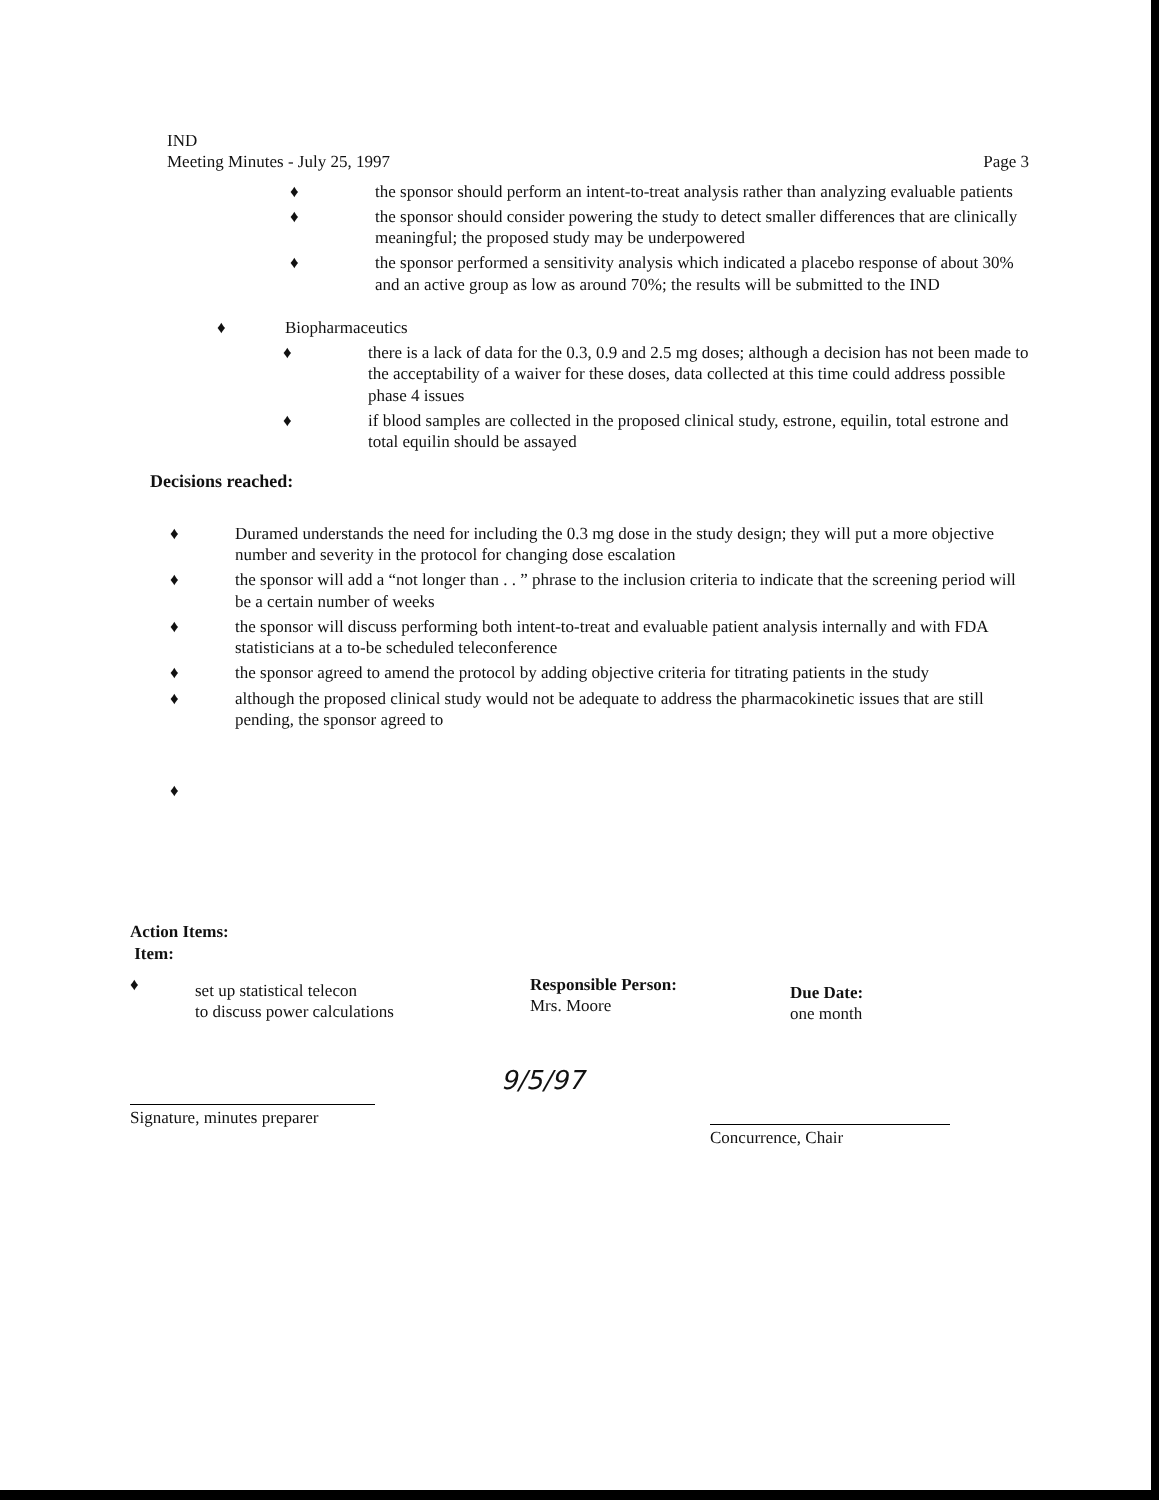IND
Meeting Minutes - July 25, 1997
Page 3
♦ the sponsor should perform an intent-to-treat analysis rather than analyzing evaluable patients
♦ the sponsor should consider powering the study to detect smaller differences that are clinically meaningful; the proposed study may be underpowered
♦ the sponsor performed a sensitivity analysis which indicated a placebo response of about 30% and an active group as low as around 70%; the results will be submitted to the IND
♦ Biopharmaceutics
♦ there is a lack of data for the 0.3, 0.9 and 2.5 mg doses; although a decision has not been made to the acceptability of a waiver for these doses, data collected at this time could address possible phase 4 issues
♦ if blood samples are collected in the proposed clinical study, estrone, equilin, total estrone and total equilin should be assayed
Decisions reached:
♦ Duramed understands the need for including the 0.3 mg dose in the study design; they will put a more objective number and severity in the protocol for changing dose escalation
♦ the sponsor will add a “not longer than . . ” phrase to the inclusion criteria to indicate that the screening period will be a certain number of weeks
♦ the sponsor will discuss performing both intent-to-treat and evaluable patient analysis internally and with FDA statisticians at a to-be scheduled teleconference
♦ the sponsor agreed to amend the protocol by adding objective criteria for titrating patients in the study
♦ although the proposed clinical study would not be adequate to address the pharmacokinetic issues that are still pending, the sponsor agreed to
♦
Action Items:
Item:
♦
set up statistical telecon
to discuss power calculations
Responsible Person:
Mrs. Moore
Due Date:
one month
Signature, minutes preparer
9/5/97
Concurrence, Chair